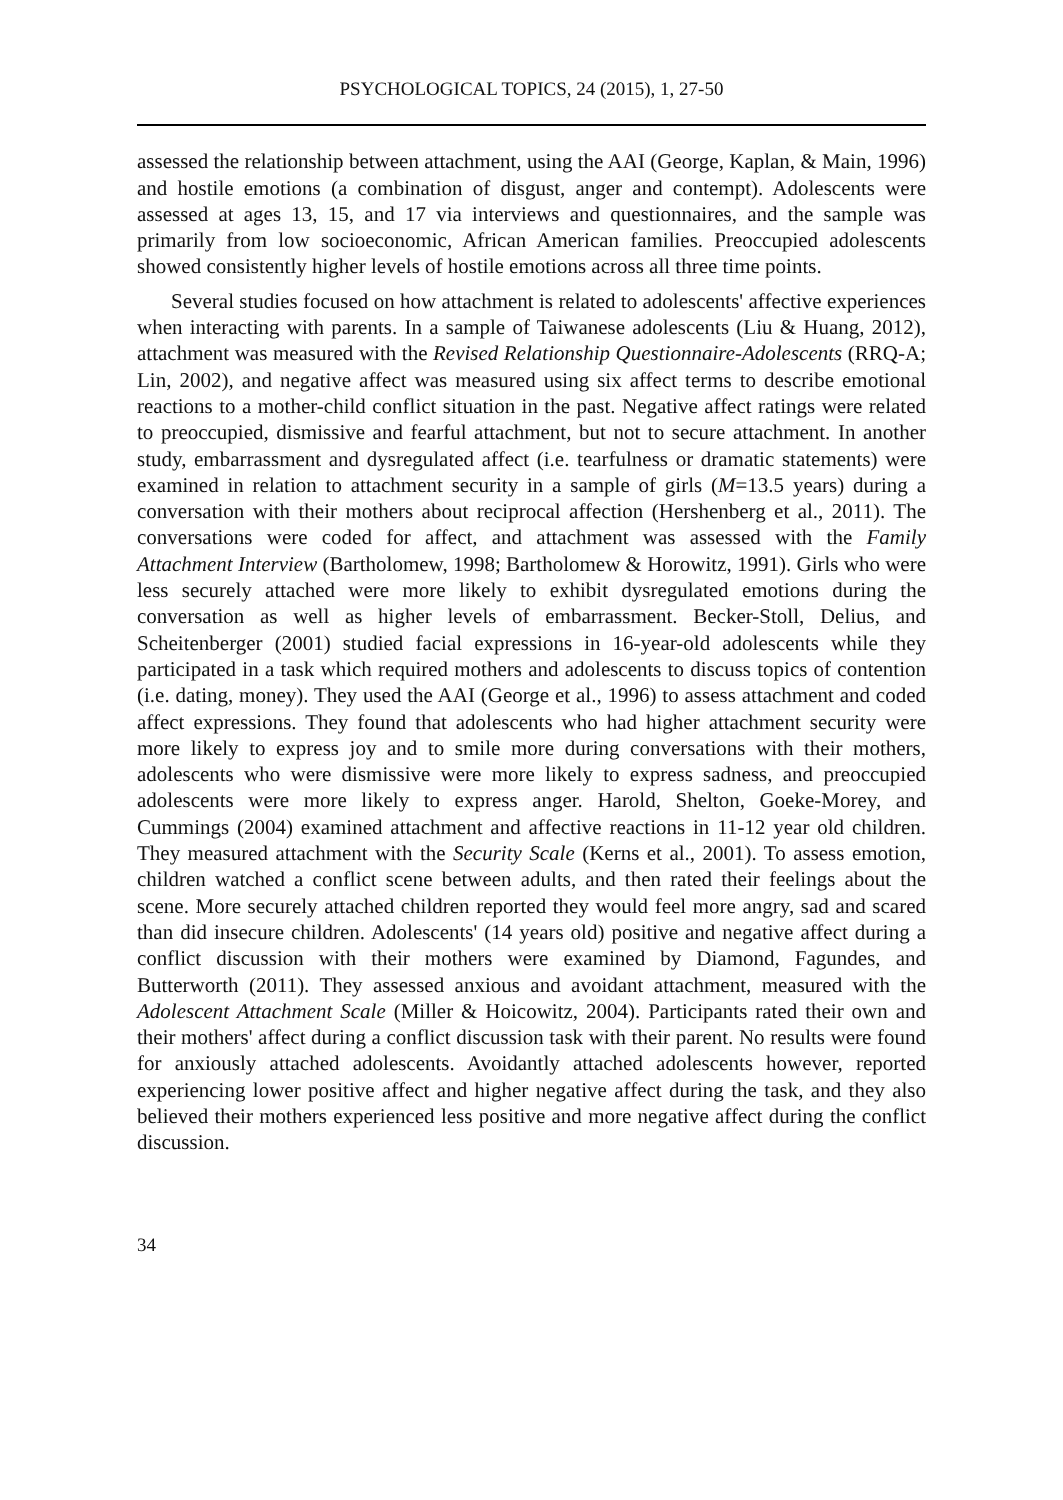PSYCHOLOGICAL TOPICS, 24 (2015), 1, 27-50
assessed the relationship between attachment, using the AAI (George, Kaplan, & Main, 1996) and hostile emotions (a combination of disgust, anger and contempt). Adolescents were assessed at ages 13, 15, and 17 via interviews and questionnaires, and the sample was primarily from low socioeconomic, African American families. Preoccupied adolescents showed consistently higher levels of hostile emotions across all three time points.
Several studies focused on how attachment is related to adolescents' affective experiences when interacting with parents. In a sample of Taiwanese adolescents (Liu & Huang, 2012), attachment was measured with the Revised Relationship Questionnaire-Adolescents (RRQ-A; Lin, 2002), and negative affect was measured using six affect terms to describe emotional reactions to a mother-child conflict situation in the past. Negative affect ratings were related to preoccupied, dismissive and fearful attachment, but not to secure attachment. In another study, embarrassment and dysregulated affect (i.e. tearfulness or dramatic statements) were examined in relation to attachment security in a sample of girls (M=13.5 years) during a conversation with their mothers about reciprocal affection (Hershenberg et al., 2011). The conversations were coded for affect, and attachment was assessed with the Family Attachment Interview (Bartholomew, 1998; Bartholomew & Horowitz, 1991). Girls who were less securely attached were more likely to exhibit dysregulated emotions during the conversation as well as higher levels of embarrassment. Becker-Stoll, Delius, and Scheitenberger (2001) studied facial expressions in 16-year-old adolescents while they participated in a task which required mothers and adolescents to discuss topics of contention (i.e. dating, money). They used the AAI (George et al., 1996) to assess attachment and coded affect expressions. They found that adolescents who had higher attachment security were more likely to express joy and to smile more during conversations with their mothers, adolescents who were dismissive were more likely to express sadness, and preoccupied adolescents were more likely to express anger. Harold, Shelton, Goeke-Morey, and Cummings (2004) examined attachment and affective reactions in 11-12 year old children. They measured attachment with the Security Scale (Kerns et al., 2001). To assess emotion, children watched a conflict scene between adults, and then rated their feelings about the scene. More securely attached children reported they would feel more angry, sad and scared than did insecure children. Adolescents' (14 years old) positive and negative affect during a conflict discussion with their mothers were examined by Diamond, Fagundes, and Butterworth (2011). They assessed anxious and avoidant attachment, measured with the Adolescent Attachment Scale (Miller & Hoicowitz, 2004). Participants rated their own and their mothers' affect during a conflict discussion task with their parent. No results were found for anxiously attached adolescents. Avoidantly attached adolescents however, reported experiencing lower positive affect and higher negative affect during the task, and they also believed their mothers experienced less positive and more negative affect during the conflict discussion.
34